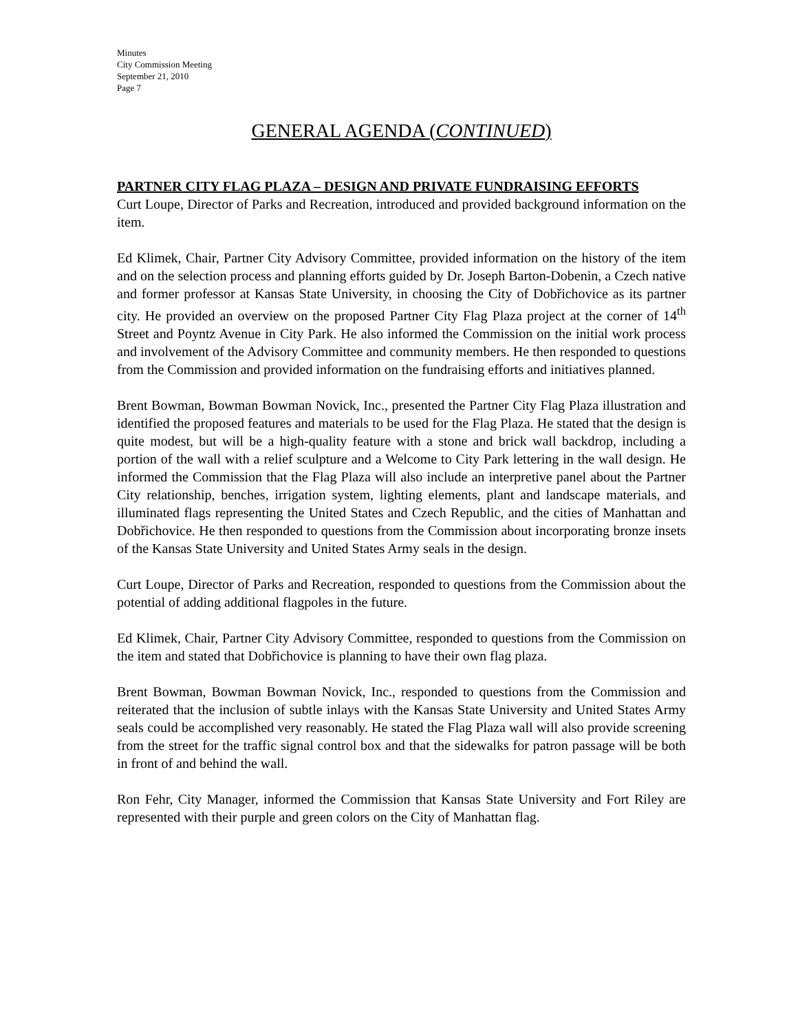Minutes
City Commission Meeting
September 21, 2010
Page 7
GENERAL AGENDA (CONTINUED)
PARTNER CITY FLAG PLAZA – DESIGN AND PRIVATE FUNDRAISING EFFORTS
Curt Loupe, Director of Parks and Recreation, introduced and provided background information on the item.
Ed Klimek, Chair, Partner City Advisory Committee, provided information on the history of the item and on the selection process and planning efforts guided by Dr. Joseph Barton-Dobenin, a Czech native and former professor at Kansas State University, in choosing the City of Dobřichovice as its partner city. He provided an overview on the proposed Partner City Flag Plaza project at the corner of 14<sup>th</sup> Street and Poyntz Avenue in City Park. He also informed the Commission on the initial work process and involvement of the Advisory Committee and community members. He then responded to questions from the Commission and provided information on the fundraising efforts and initiatives planned.
Brent Bowman, Bowman Bowman Novick, Inc., presented the Partner City Flag Plaza illustration and identified the proposed features and materials to be used for the Flag Plaza. He stated that the design is quite modest, but will be a high-quality feature with a stone and brick wall backdrop, including a portion of the wall with a relief sculpture and a Welcome to City Park lettering in the wall design. He informed the Commission that the Flag Plaza will also include an interpretive panel about the Partner City relationship, benches, irrigation system, lighting elements, plant and landscape materials, and illuminated flags representing the United States and Czech Republic, and the cities of Manhattan and Dobřichovice. He then responded to questions from the Commission about incorporating bronze insets of the Kansas State University and United States Army seals in the design.
Curt Loupe, Director of Parks and Recreation, responded to questions from the Commission about the potential of adding additional flagpoles in the future.
Ed Klimek, Chair, Partner City Advisory Committee, responded to questions from the Commission on the item and stated that Dobřichovice is planning to have their own flag plaza.
Brent Bowman, Bowman Bowman Novick, Inc., responded to questions from the Commission and reiterated that the inclusion of subtle inlays with the Kansas State University and United States Army seals could be accomplished very reasonably. He stated the Flag Plaza wall will also provide screening from the street for the traffic signal control box and that the sidewalks for patron passage will be both in front of and behind the wall.
Ron Fehr, City Manager, informed the Commission that Kansas State University and Fort Riley are represented with their purple and green colors on the City of Manhattan flag.